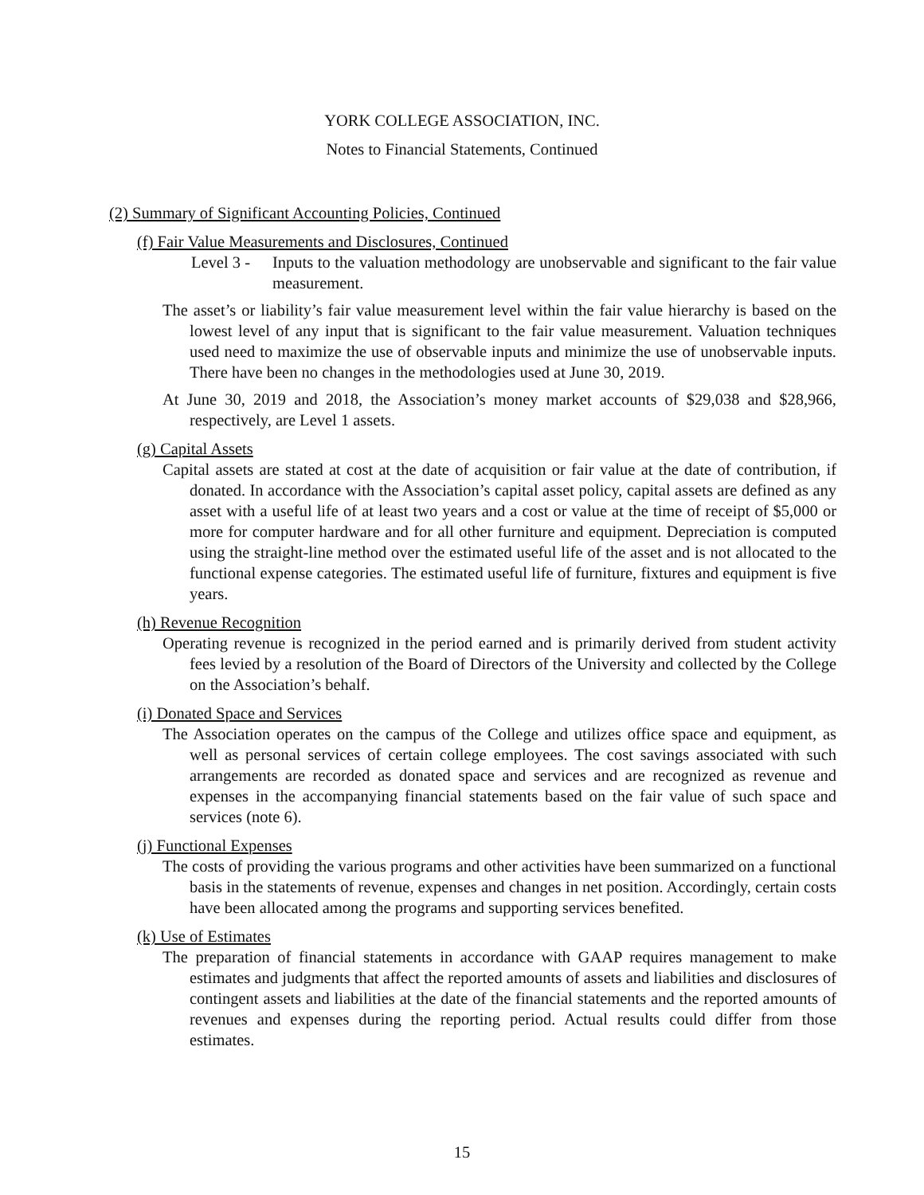YORK COLLEGE ASSOCIATION, INC.
Notes to Financial Statements, Continued
(2) Summary of Significant Accounting Policies, Continued
(f) Fair Value Measurements and Disclosures, Continued
Level 3 - Inputs to the valuation methodology are unobservable and significant to the fair value measurement.
The asset’s or liability’s fair value measurement level within the fair value hierarchy is based on the lowest level of any input that is significant to the fair value measurement. Valuation techniques used need to maximize the use of observable inputs and minimize the use of unobservable inputs. There have been no changes in the methodologies used at June 30, 2019.
At June 30, 2019 and 2018, the Association’s money market accounts of $29,038 and $28,966, respectively, are Level 1 assets.
(g) Capital Assets
Capital assets are stated at cost at the date of acquisition or fair value at the date of contribution, if donated. In accordance with the Association’s capital asset policy, capital assets are defined as any asset with a useful life of at least two years and a cost or value at the time of receipt of $5,000 or more for computer hardware and for all other furniture and equipment. Depreciation is computed using the straight-line method over the estimated useful life of the asset and is not allocated to the functional expense categories. The estimated useful life of furniture, fixtures and equipment is five years.
(h) Revenue Recognition
Operating revenue is recognized in the period earned and is primarily derived from student activity fees levied by a resolution of the Board of Directors of the University and collected by the College on the Association’s behalf.
(i) Donated Space and Services
The Association operates on the campus of the College and utilizes office space and equipment, as well as personal services of certain college employees. The cost savings associated with such arrangements are recorded as donated space and services and are recognized as revenue and expenses in the accompanying financial statements based on the fair value of such space and services (note 6).
(j) Functional Expenses
The costs of providing the various programs and other activities have been summarized on a functional basis in the statements of revenue, expenses and changes in net position. Accordingly, certain costs have been allocated among the programs and supporting services benefited.
(k) Use of Estimates
The preparation of financial statements in accordance with GAAP requires management to make estimates and judgments that affect the reported amounts of assets and liabilities and disclosures of contingent assets and liabilities at the date of the financial statements and the reported amounts of revenues and expenses during the reporting period. Actual results could differ from those estimates.
15